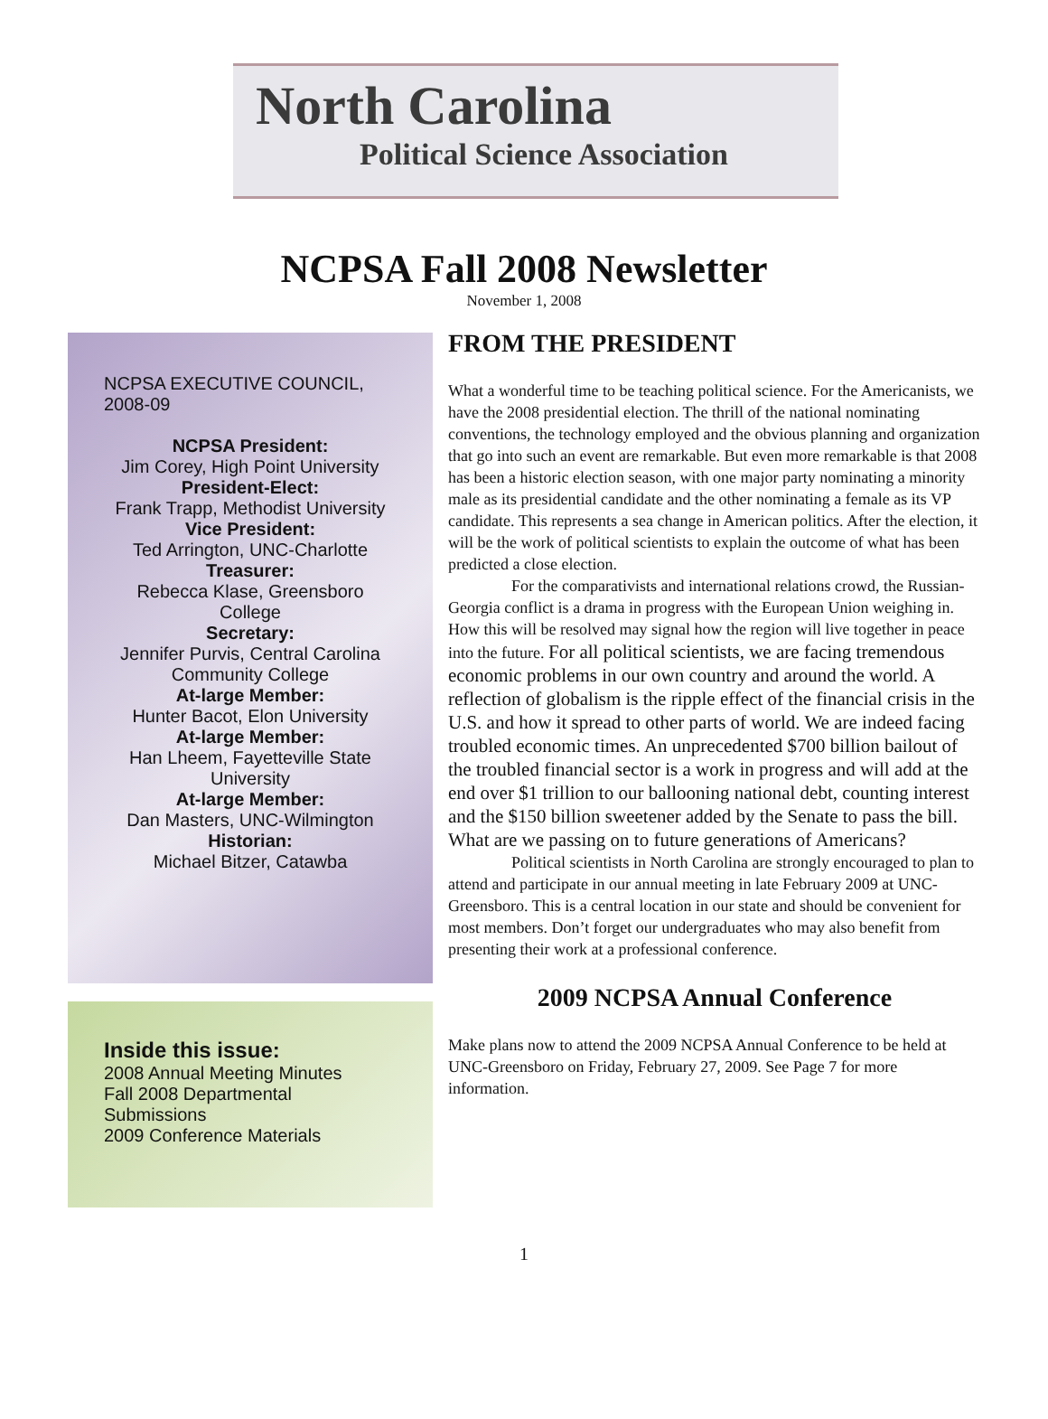North Carolina
Political Science Association
NCPSA Fall 2008 Newsletter
November 1, 2008
NCPSA EXECUTIVE COUNCIL, 2008-09
NCPSA President:
Jim Corey, High Point University
President-Elect:
Frank Trapp, Methodist University
Vice President:
Ted Arrington, UNC-Charlotte
Treasurer:
Rebecca Klase, Greensboro College
Secretary:
Jennifer Purvis, Central Carolina Community College
At-large Member:
Hunter Bacot, Elon University
At-large Member:
Han Lheem, Fayetteville State University
At-large Member:
Dan Masters, UNC-Wilmington
Historian:
Michael Bitzer, Catawba
Inside this issue:
2008 Annual Meeting Minutes
Fall 2008 Departmental Submissions
2009 Conference Materials
FROM THE PRESIDENT
What a wonderful time to be teaching political science. For the Americanists, we have the 2008 presidential election. The thrill of the national nominating conventions, the technology employed and the obvious planning and organization that go into such an event are remarkable. But even more remarkable is that 2008 has been a historic election season, with one major party nominating a minority male as its presidential candidate and the other nominating a female as its VP candidate. This represents a sea change in American politics. After the election, it will be the work of political scientists to explain the outcome of what has been predicted a close election.
For the comparativists and international relations crowd, the Russian-Georgia conflict is a drama in progress with the European Union weighing in. How this will be resolved may signal how the region will live together in peace into the future. For all political scientists, we are facing tremendous economic problems in our own country and around the world. A reflection of globalism is the ripple effect of the financial crisis in the U.S. and how it spread to other parts of world. We are indeed facing troubled economic times. An unprecedented $700 billion bailout of the troubled financial sector is a work in progress and will add at the end over $1 trillion to our ballooning national debt, counting interest and the $150 billion sweetener added by the Senate to pass the bill. What are we passing on to future generations of Americans?
Political scientists in North Carolina are strongly encouraged to plan to attend and participate in our annual meeting in late February 2009 at UNC-Greensboro. This is a central location in our state and should be convenient for most members. Don’t forget our undergraduates who may also benefit from presenting their work at a professional conference.
2009 NCPSA Annual Conference
Make plans now to attend the 2009 NCPSA Annual Conference to be held at UNC-Greensboro on Friday, February 27, 2009. See Page 7 for more information.
1